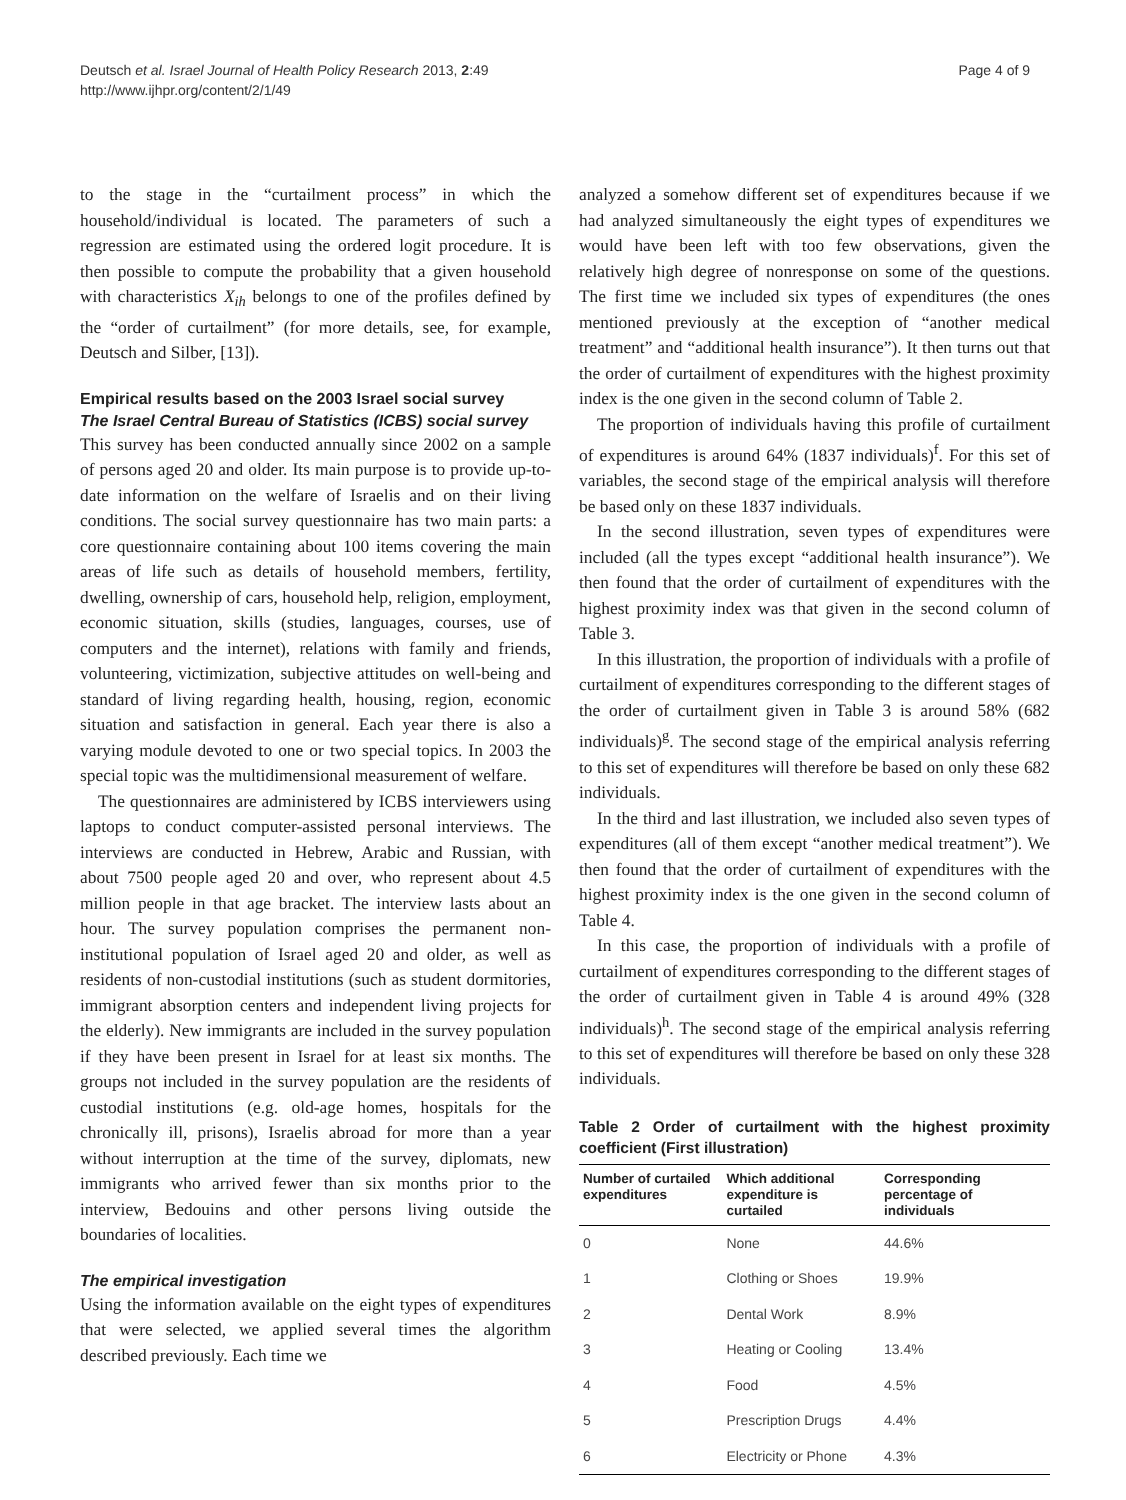Deutsch et al. Israel Journal of Health Policy Research 2013, 2:49
http://www.ijhpr.org/content/2/1/49
Page 4 of 9
to the stage in the “curtailment process” in which the household/individual is located. The parameters of such a regression are estimated using the ordered logit procedure. It is then possible to compute the probability that a given household with characteristics X<sub>ih</sub> belongs to one of the profiles defined by the “order of curtailment” (for more details, see, for example, Deutsch and Silber, [13]).
Empirical results based on the 2003 Israel social survey
The Israel Central Bureau of Statistics (ICBS) social survey
This survey has been conducted annually since 2002 on a sample of persons aged 20 and older. Its main purpose is to provide up-to-date information on the welfare of Israelis and on their living conditions. The social survey questionnaire has two main parts: a core questionnaire containing about 100 items covering the main areas of life such as details of household members, fertility, dwelling, ownership of cars, household help, religion, employment, economic situation, skills (studies, languages, courses, use of computers and the internet), relations with family and friends, volunteering, victimization, subjective attitudes on well-being and standard of living regarding health, housing, region, economic situation and satisfaction in general. Each year there is also a varying module devoted to one or two special topics. In 2003 the special topic was the multidimensional measurement of welfare.
The questionnaires are administered by ICBS interviewers using laptops to conduct computer-assisted personal interviews. The interviews are conducted in Hebrew, Arabic and Russian, with about 7500 people aged 20 and over, who represent about 4.5 million people in that age bracket. The interview lasts about an hour. The survey population comprises the permanent non-institutional population of Israel aged 20 and older, as well as residents of non-custodial institutions (such as student dormitories, immigrant absorption centers and independent living projects for the elderly). New immigrants are included in the survey population if they have been present in Israel for at least six months. The groups not included in the survey population are the residents of custodial institutions (e.g. old-age homes, hospitals for the chronically ill, prisons), Israelis abroad for more than a year without interruption at the time of the survey, diplomats, new immigrants who arrived fewer than six months prior to the interview, Bedouins and other persons living outside the boundaries of localities.
The empirical investigation
Using the information available on the eight types of expenditures that were selected, we applied several times the algorithm described previously. Each time we
analyzed a somehow different set of expenditures because if we had analyzed simultaneously the eight types of expenditures we would have been left with too few observations, given the relatively high degree of nonresponse on some of the questions. The first time we included six types of expenditures (the ones mentioned previously at the exception of “another medical treatment” and “additional health insurance”). It then turns out that the order of curtailment of expenditures with the highest proximity index is the one given in the second column of Table 2.
The proportion of individuals having this profile of curtailment of expenditures is around 64% (1837 individuals)<sup>f</sup>. For this set of variables, the second stage of the empirical analysis will therefore be based only on these 1837 individuals.
In the second illustration, seven types of expenditures were included (all the types except “additional health insurance”). We then found that the order of curtailment of expenditures with the highest proximity index was that given in the second column of Table 3.
In this illustration, the proportion of individuals with a profile of curtailment of expenditures corresponding to the different stages of the order of curtailment given in Table 3 is around 58% (682 individuals)<sup>g</sup>. The second stage of the empirical analysis referring to this set of expenditures will therefore be based on only these 682 individuals.
In the third and last illustration, we included also seven types of expenditures (all of them except “another medical treatment”). We then found that the order of curtailment of expenditures with the highest proximity index is the one given in the second column of Table 4.
In this case, the proportion of individuals with a profile of curtailment of expenditures corresponding to the different stages of the order of curtailment given in Table 4 is around 49% (328 individuals)<sup>h</sup>. The second stage of the empirical analysis referring to this set of expenditures will therefore be based on only these 328 individuals.
Table 2 Order of curtailment with the highest proximity coefficient (First illustration)
| Number of curtailed expenditures | Which additional expenditure is curtailed | Corresponding percentage of individuals |
| --- | --- | --- |
| 0 | None | 44.6% |
| 1 | Clothing or Shoes | 19.9% |
| 2 | Dental Work | 8.9% |
| 3 | Heating or Cooling | 13.4% |
| 4 | Food | 4.5% |
| 5 | Prescription Drugs | 4.4% |
| 6 | Electricity or Phone | 4.3% |